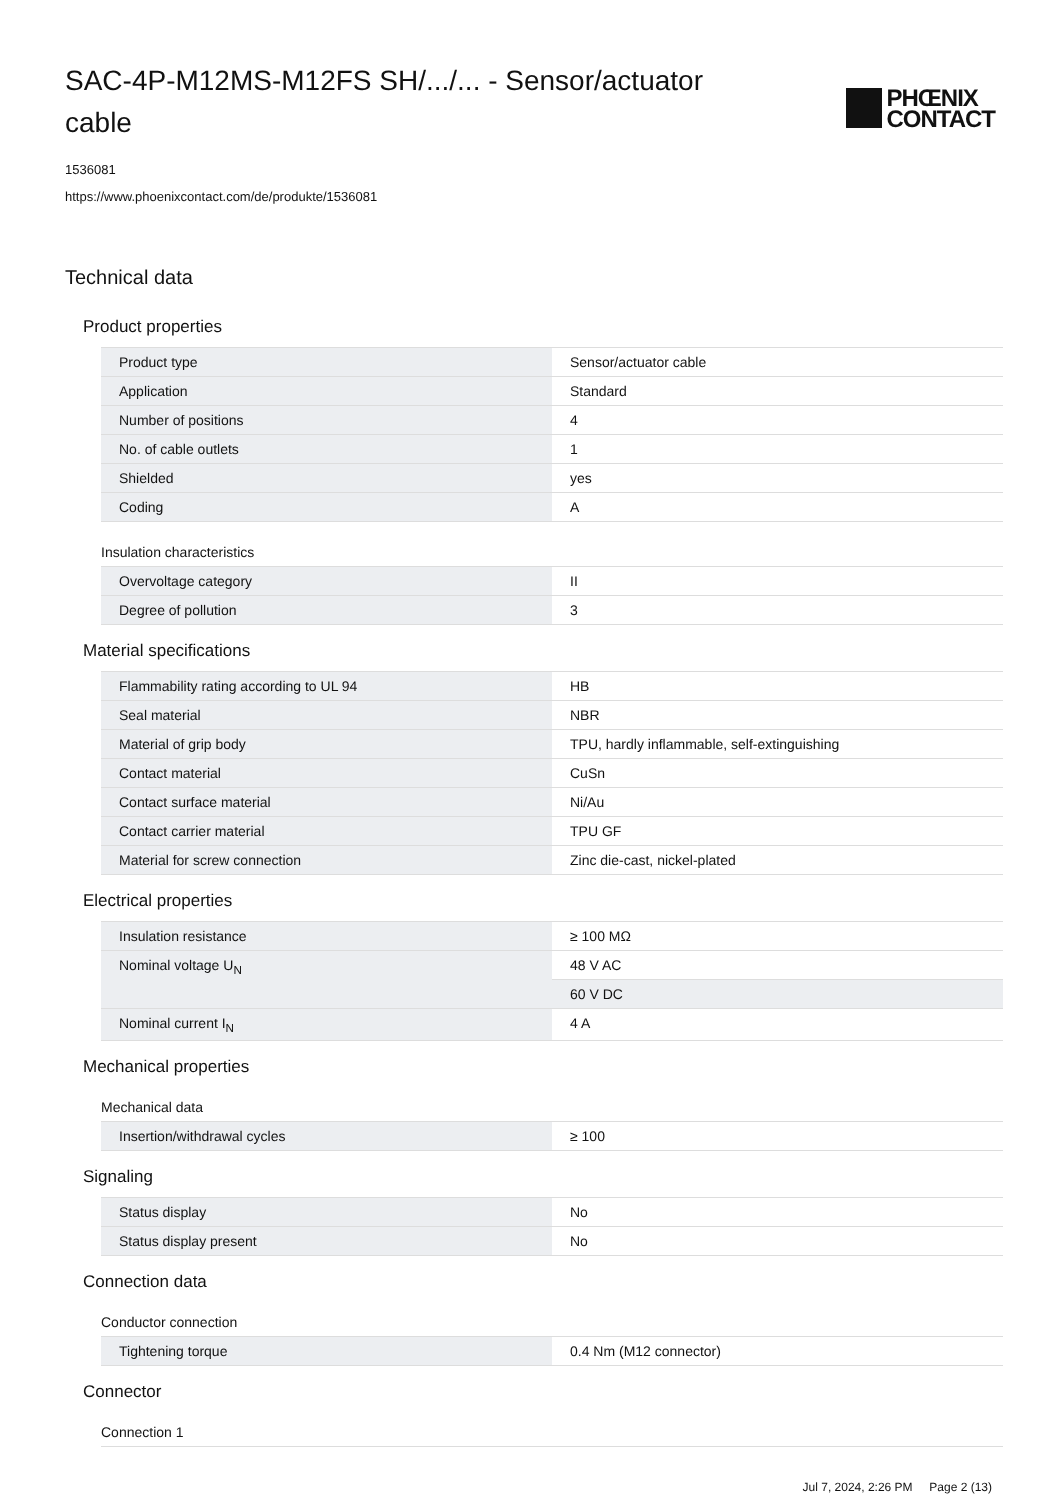SAC-4P-M12MS-M12FS SH/.../... - Sensor/actuator cable
PHŒNIX
CONTACT
1536081
https://www.phoenixcontact.com/de/produkte/1536081
Technical data
Product properties
| Product type | Sensor/actuator cable |
| Application | Standard |
| Number of positions | 4 |
| No. of cable outlets | 1 |
| Shielded | yes |
| Coding | A |
Insulation characteristics
| Overvoltage category | II |
| Degree of pollution | 3 |
Material specifications
| Flammability rating according to UL 94 | HB |
| Seal material | NBR |
| Material of grip body | TPU, hardly inflammable, self-extinguishing |
| Contact material | CuSn |
| Contact surface material | Ni/Au |
| Contact carrier material | TPU GF |
| Material for screw connection | Zinc die-cast, nickel-plated |
Electrical properties
| Insulation resistance | ≥ 100 MΩ |
| Nominal voltage U<sub>N</sub> | 48 V AC |
| | 60 V DC |
| Nominal current I<sub>N</sub> | 4 A |
Mechanical properties
Mechanical data
| Insertion/withdrawal cycles | ≥ 100 |
Signaling
| Status display | No |
| Status display present | No |
Connection data
Conductor connection
| Tightening torque | 0.4 Nm (M12 connector) |
Connector
Connection 1
Jul 7, 2024, 2:26 PM Page 2 (13)